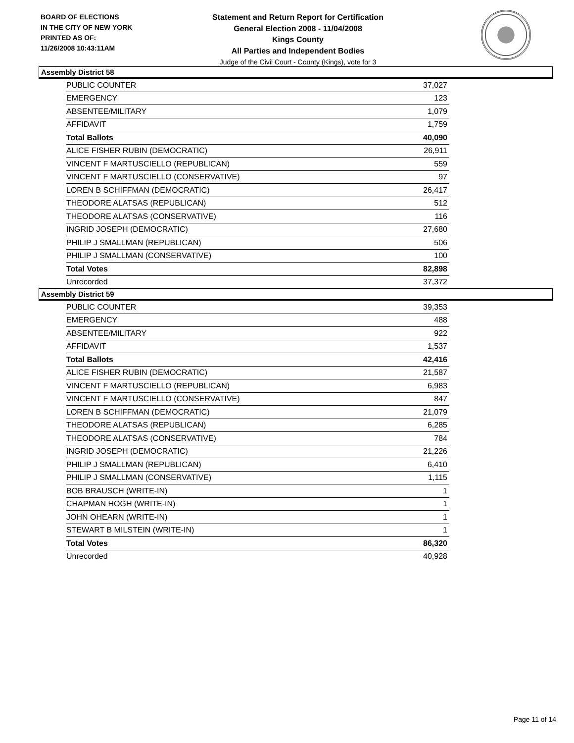BOARD OF ELECTIONS
IN THE CITY OF NEW YORK
PRINTED AS OF:
11/26/2008 10:43:11AM
Statement and Return Report for Certification
General Election 2008 - 11/04/2008
Kings County
All Parties and Independent Bodies
Judge of the Civil Court - County (Kings), vote for 3
Assembly District 58
| PUBLIC COUNTER | 37,027 |
| EMERGENCY | 123 |
| ABSENTEE/MILITARY | 1,079 |
| AFFIDAVIT | 1,759 |
| Total Ballots | 40,090 |
| ALICE FISHER RUBIN (DEMOCRATIC) | 26,911 |
| VINCENT F MARTUSCIELLO (REPUBLICAN) | 559 |
| VINCENT F MARTUSCIELLO (CONSERVATIVE) | 97 |
| LOREN B SCHIFFMAN (DEMOCRATIC) | 26,417 |
| THEODORE ALATSAS (REPUBLICAN) | 512 |
| THEODORE ALATSAS (CONSERVATIVE) | 116 |
| INGRID JOSEPH (DEMOCRATIC) | 27,680 |
| PHILIP J SMALLMAN (REPUBLICAN) | 506 |
| PHILIP J SMALLMAN (CONSERVATIVE) | 100 |
| Total Votes | 82,898 |
| Unrecorded | 37,372 |
Assembly District 59
| PUBLIC COUNTER | 39,353 |
| EMERGENCY | 488 |
| ABSENTEE/MILITARY | 922 |
| AFFIDAVIT | 1,537 |
| Total Ballots | 42,416 |
| ALICE FISHER RUBIN (DEMOCRATIC) | 21,587 |
| VINCENT F MARTUSCIELLO (REPUBLICAN) | 6,983 |
| VINCENT F MARTUSCIELLO (CONSERVATIVE) | 847 |
| LOREN B SCHIFFMAN (DEMOCRATIC) | 21,079 |
| THEODORE ALATSAS (REPUBLICAN) | 6,285 |
| THEODORE ALATSAS (CONSERVATIVE) | 784 |
| INGRID JOSEPH (DEMOCRATIC) | 21,226 |
| PHILIP J SMALLMAN (REPUBLICAN) | 6,410 |
| PHILIP J SMALLMAN (CONSERVATIVE) | 1,115 |
| BOB BRAUSCH (WRITE-IN) | 1 |
| CHAPMAN HOGH (WRITE-IN) | 1 |
| JOHN OHEARN (WRITE-IN) | 1 |
| STEWART B MILSTEIN (WRITE-IN) | 1 |
| Total Votes | 86,320 |
| Unrecorded | 40,928 |
Page 11 of 14